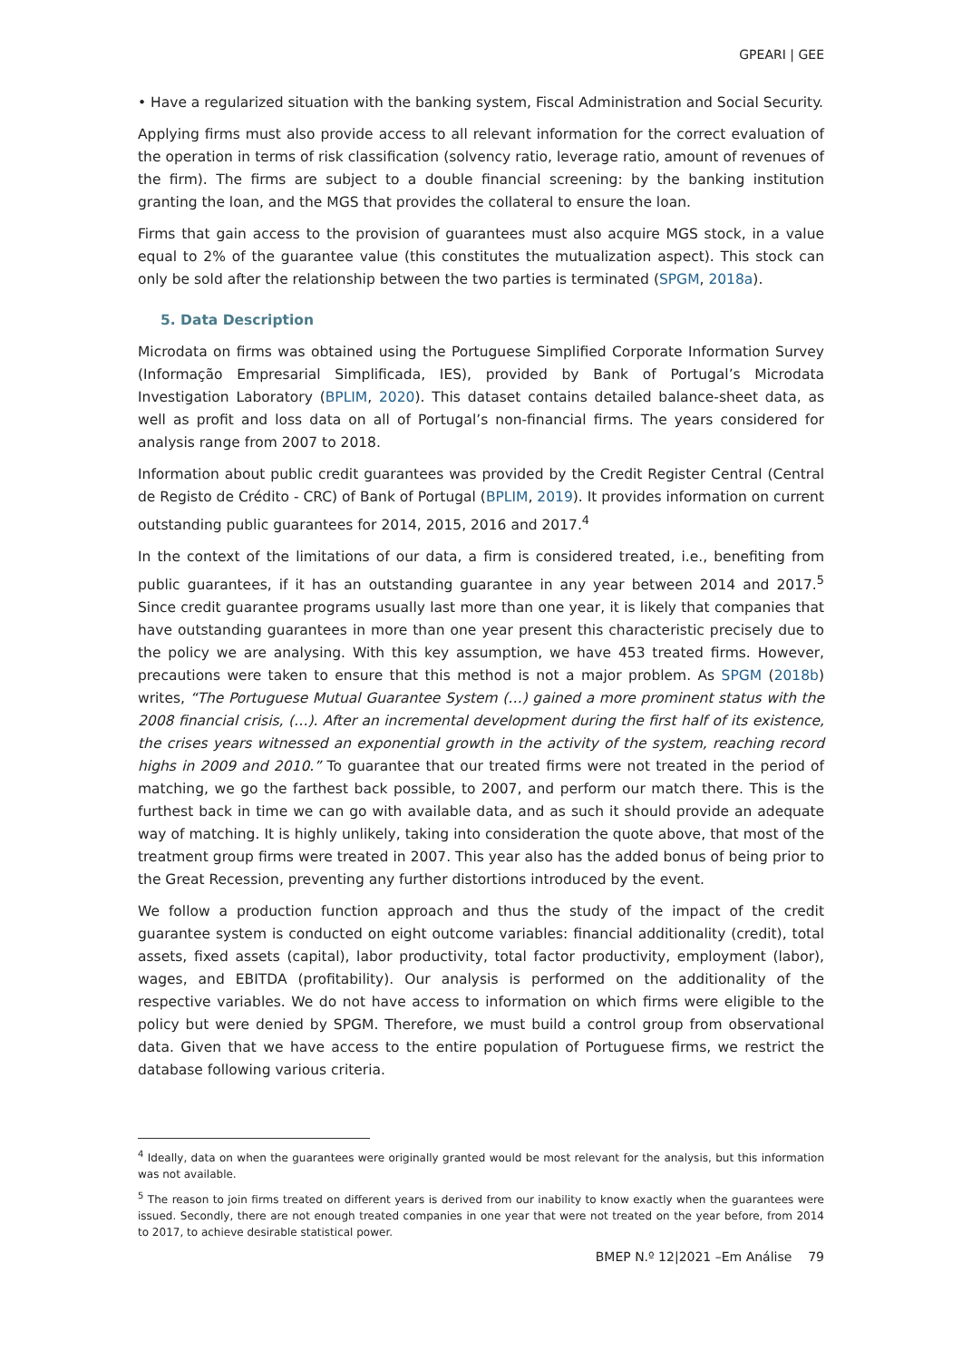GPEARI | GEE
• Have a regularized situation with the banking system, Fiscal Administration and Social Security.
Applying firms must also provide access to all relevant information for the correct evaluation of the operation in terms of risk classification (solvency ratio, leverage ratio, amount of revenues of the firm). The firms are subject to a double financial screening: by the banking institution granting the loan, and the MGS that provides the collateral to ensure the loan.
Firms that gain access to the provision of guarantees must also acquire MGS stock, in a value equal to 2% of the guarantee value (this constitutes the mutualization aspect). This stock can only be sold after the relationship between the two parties is terminated (SPGM, 2018a).
5. Data Description
Microdata on firms was obtained using the Portuguese Simplified Corporate Information Survey (Informação Empresarial Simplificada, IES), provided by Bank of Portugal’s Microdata Investigation Laboratory (BPLIM, 2020). This dataset contains detailed balance-sheet data, as well as profit and loss data on all of Portugal’s non-financial firms. The years considered for analysis range from 2007 to 2018.
Information about public credit guarantees was provided by the Credit Register Central (Central de Registo de Crédito - CRC) of Bank of Portugal (BPLIM, 2019). It provides information on current outstanding public guarantees for 2014, 2015, 2016 and 2017.<sup>4</sup>
In the context of the limitations of our data, a firm is considered treated, i.e., benefiting from public guarantees, if it has an outstanding guarantee in any year between 2014 and 2017.<sup>5</sup> Since credit guarantee programs usually last more than one year, it is likely that companies that have outstanding guarantees in more than one year present this characteristic precisely due to the policy we are analysing. With this key assumption, we have 453 treated firms. However, precautions were taken to ensure that this method is not a major problem. As SPGM (2018b) writes, “The Portuguese Mutual Guarantee System (…) gained a more prominent status with the 2008 financial crisis, (…). After an incremental development during the first half of its existence, the crises years witnessed an exponential growth in the activity of the system, reaching record highs in 2009 and 2010.” To guarantee that our treated firms were not treated in the period of matching, we go the farthest back possible, to 2007, and perform our match there. This is the furthest back in time we can go with available data, and as such it should provide an adequate way of matching. It is highly unlikely, taking into consideration the quote above, that most of the treatment group firms were treated in 2007. This year also has the added bonus of being prior to the Great Recession, preventing any further distortions introduced by the event.
We follow a production function approach and thus the study of the impact of the credit guarantee system is conducted on eight outcome variables: financial additionality (credit), total assets, fixed assets (capital), labor productivity, total factor productivity, employment (labor), wages, and EBITDA (profitability). Our analysis is performed on the additionality of the respective variables. We do not have access to information on which firms were eligible to the policy but were denied by SPGM. Therefore, we must build a control group from observational data. Given that we have access to the entire population of Portuguese firms, we restrict the database following various criteria.
<sup>4</sup> Ideally, data on when the guarantees were originally granted would be most relevant for the analysis, but this information was not available.
<sup>5</sup> The reason to join firms treated on different years is derived from our inability to know exactly when the guarantees were issued. Secondly, there are not enough treated companies in one year that were not treated on the year before, from 2014 to 2017, to achieve desirable statistical power.
BMEP N.º 12|2021 –Em Análise 79